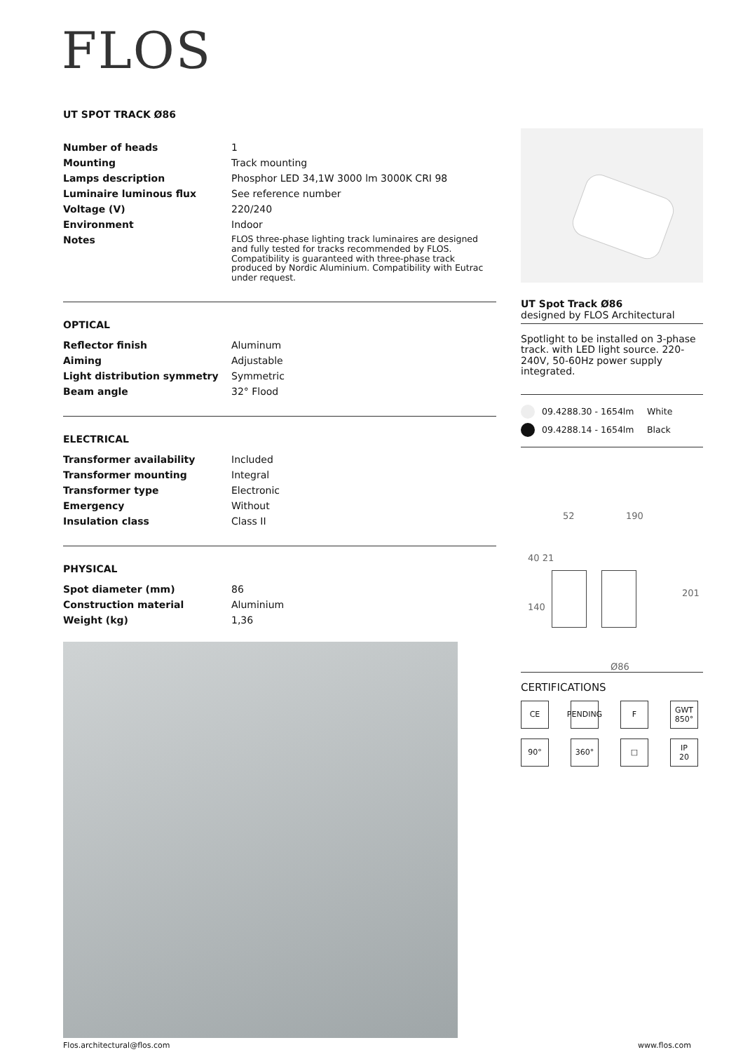FLOS
UT SPOT TRACK Ø86
| Number of heads | 1 |
| Mounting | Track mounting |
| Lamps description | Phosphor LED 34,1W 3000 lm 3000K CRI 98 |
| Luminaire luminous flux | See reference number |
| Voltage (V) | 220/240 |
| Environment | Indoor |
| Notes | FLOS three-phase lighting track luminaires are designed and fully tested for tracks recommended by FLOS. Compatibility is guaranteed with three-phase track produced by Nordic Aluminium. Compatibility with Eutrac under request. |
OPTICAL
| Reflector finish | Aluminum |
| Aiming | Adjustable |
| Light distribution symmetry | Symmetric |
| Beam angle | 32° Flood |
ELECTRICAL
| Transformer availability | Included |
| Transformer mounting | Integral |
| Transformer type | Electronic |
| Emergency | Without |
| Insulation class | Class II |
PHYSICAL
| Spot diameter (mm) | 86 |
| Construction material | Aluminium |
| Weight (kg) | 1,36 |
UT Spot Track Ø86
designed by FLOS Architectural
Spotlight to be installed on 3-phase track. with LED light source. 220-240V, 50-60Hz power supply integrated.
09.4288.30 - 1654lm White
09.4288.14 - 1654lm Black
52 190
40 21
140
201
Ø86
CERTIFICATIONS
CE
PENDING
F
GWT
850°
90°
360°
□
IP
20
Flos.architectural@flos.com www.flos.com